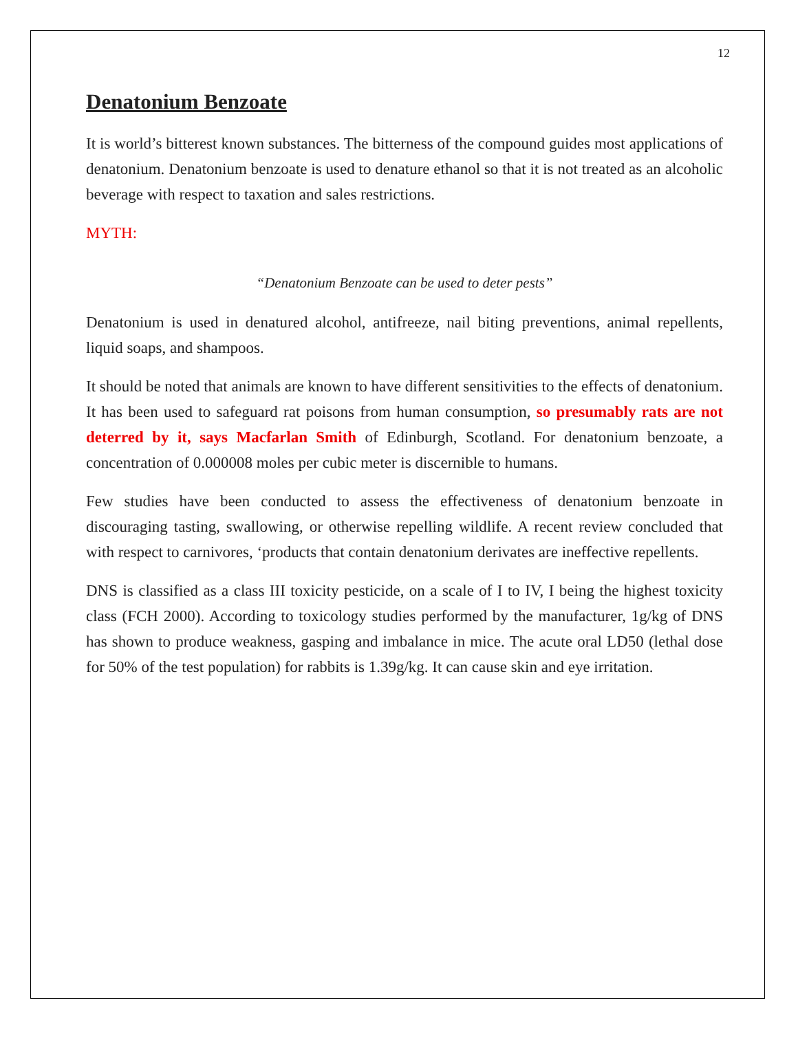12
Denatonium Benzoate
It is world’s bitterest known substances. The bitterness of the compound guides most applications of denatonium. Denatonium benzoate is used to denature ethanol so that it is not treated as an alcoholic beverage with respect to taxation and sales restrictions.
MYTH:
“Denatonium Benzoate can be used to deter pests”
Denatonium is used in denatured alcohol, antifreeze, nail biting preventions, animal repellents, liquid soaps, and shampoos.
It should be noted that animals are known to have different sensitivities to the effects of denatonium. It has been used to safeguard rat poisons from human consumption, so presumably rats are not deterred by it, says Macfarlan Smith of Edinburgh, Scotland. For denatonium benzoate, a concentration of 0.000008 moles per cubic meter is discernible to humans.
Few studies have been conducted to assess the effectiveness of denatonium benzoate in discouraging tasting, swallowing, or otherwise repelling wildlife. A recent review concluded that with respect to carnivores, ‘products that contain denatonium derivates are ineffective repellents.
DNS is classified as a class III toxicity pesticide, on a scale of I to IV, I being the highest toxicity class (FCH 2000). According to toxicology studies performed by the manufacturer, 1g/kg of DNS has shown to produce weakness, gasping and imbalance in mice. The acute oral LD50 (lethal dose for 50% of the test population) for rabbits is 1.39g/kg. It can cause skin and eye irritation.